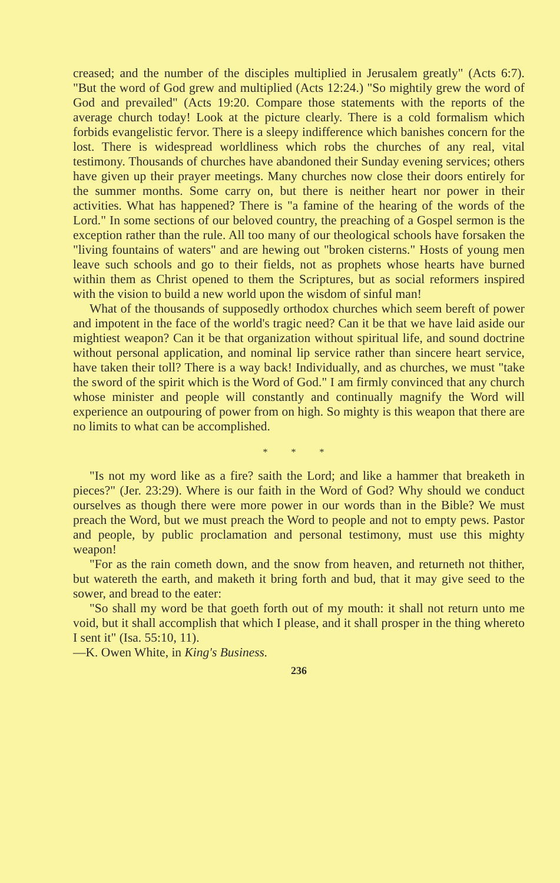creased; and the number of the disciples multiplied in Jerusalem greatly" (Acts 6:7). "But the word of God grew and multiplied (Acts 12:24.) "So mightily grew the word of God and prevailed" (Acts 19:20. Compare those statements with the reports of the average church today! Look at the picture clearly. There is a cold formalism which forbids evangelistic fervor. There is a sleepy indifference which banishes concern for the lost. There is widespread worldliness which robs the churches of any real, vital testimony. Thousands of churches have abandoned their Sunday evening services; others have given up their prayer meetings. Many churches now close their doors entirely for the summer months. Some carry on, but there is neither heart nor power in their activities. What has happened? There is "a famine of the hearing of the words of the Lord." In some sections of our beloved country, the preaching of a Gospel sermon is the exception rather than the rule. All too many of our theological schools have forsaken the "living fountains of waters" and are hewing out "broken cisterns." Hosts of young men leave such schools and go to their fields, not as prophets whose hearts have burned within them as Christ opened to them the Scriptures, but as social reformers inspired with the vision to build a new world upon the wisdom of sinful man!
What of the thousands of supposedly orthodox churches which seem bereft of power and impotent in the face of the world's tragic need? Can it be that we have laid aside our mightiest weapon? Can it be that organization without spiritual life, and sound doctrine without personal application, and nominal lip service rather than sincere heart service, have taken their toll? There is a way back! Individually, and as churches, we must "take the sword of the spirit which is the Word of God." I am firmly convinced that any church whose minister and people will constantly and continually magnify the Word will experience an outpouring of power from on high. So mighty is this weapon that there are no limits to what can be accomplished.
* * *
"Is not my word like as a fire? saith the Lord; and like a hammer that breaketh in pieces?" (Jer. 23:29). Where is our faith in the Word of God? Why should we conduct ourselves as though there were more power in our words than in the Bible? We must preach the Word, but we must preach the Word to people and not to empty pews. Pastor and people, by public proclamation and personal testimony, must use this mighty weapon!
"For as the rain cometh down, and the snow from heaven, and returneth not thither, but watereth the earth, and maketh it bring forth and bud, that it may give seed to the sower, and bread to the eater:
"So shall my word be that goeth forth out of my mouth: it shall not return unto me void, but it shall accomplish that which I please, and it shall prosper in the thing whereto I sent it" (Isa. 55:10, 11).
—K. Owen White, in King's Business.
236